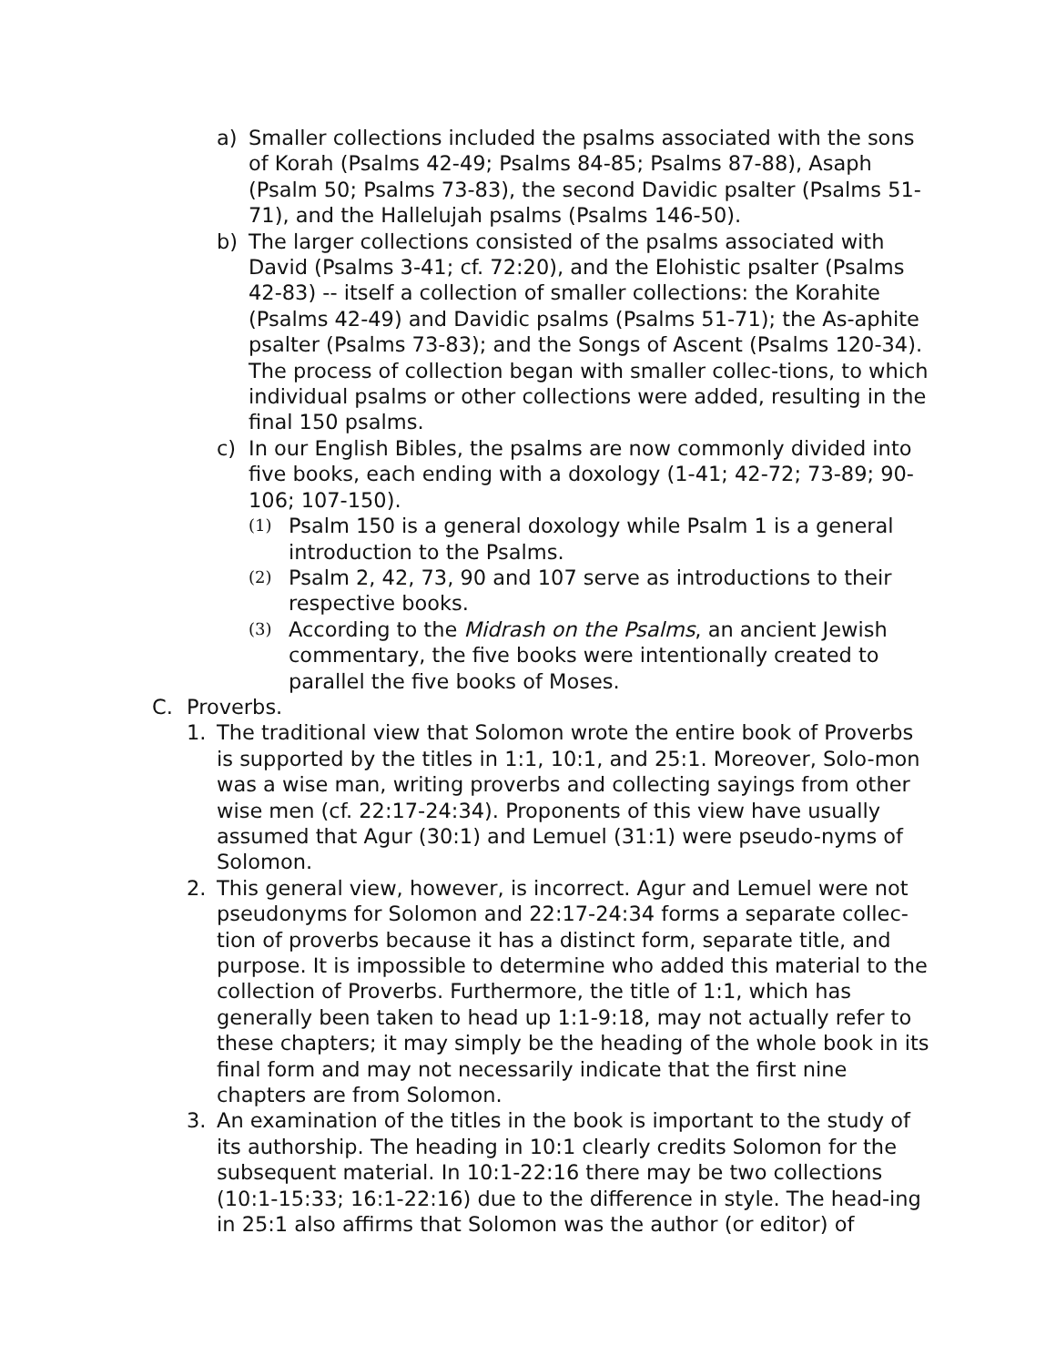a) Smaller collections included the psalms associated with the sons of Korah (Psalms 42-49; Psalms 84-85; Psalms 87-88), Asaph (Psalm 50; Psalms 73-83), the second Davidic psalter (Psalms 51-71), and the Hallelujah psalms (Psalms 146-50).
b) The larger collections consisted of the psalms associated with David (Psalms 3-41; cf. 72:20), and the Elohistic psalter (Psalms 42-83) -- itself a collection of smaller collections: the Korahite (Psalms 42-49) and Davidic psalms (Psalms 51-71); the As-aphite psalter (Psalms 73-83); and the Songs of Ascent (Psalms 120-34). The process of collection began with smaller collec-tions, to which individual psalms or other collections were added, resulting in the final 150 psalms.
c) In our English Bibles, the psalms are now commonly divided into five books, each ending with a doxology (1-41; 42-72; 73-89; 90-106; 107-150).
(1) Psalm 150 is a general doxology while Psalm 1 is a general introduction to the Psalms.
(2) Psalm 2, 42, 73, 90 and 107 serve as introductions to their respective books.
(3) According to the Midrash on the Psalms, an ancient Jewish commentary, the five books were intentionally created to parallel the five books of Moses.
C. Proverbs.
1. The traditional view that Solomon wrote the entire book of Proverbs is supported by the titles in 1:1, 10:1, and 25:1. Moreover, Solo-mon was a wise man, writing proverbs and collecting sayings from other wise men (cf. 22:17-24:34). Proponents of this view have usually assumed that Agur (30:1) and Lemuel (31:1) were pseudo-nyms of Solomon.
2. This general view, however, is incorrect. Agur and Lemuel were not pseudonyms for Solomon and 22:17-24:34 forms a separate collec-tion of proverbs because it has a distinct form, separate title, and purpose. It is impossible to determine who added this material to the collection of Proverbs. Furthermore, the title of 1:1, which has generally been taken to head up 1:1-9:18, may not actually refer to these chapters; it may simply be the heading of the whole book in its final form and may not necessarily indicate that the first nine chapters are from Solomon.
3. An examination of the titles in the book is important to the study of its authorship. The heading in 10:1 clearly credits Solomon for the subsequent material. In 10:1-22:16 there may be two collections (10:1-15:33; 16:1-22:16) due to the difference in style. The head-ing in 25:1 also affirms that Solomon was the author (or editor) of